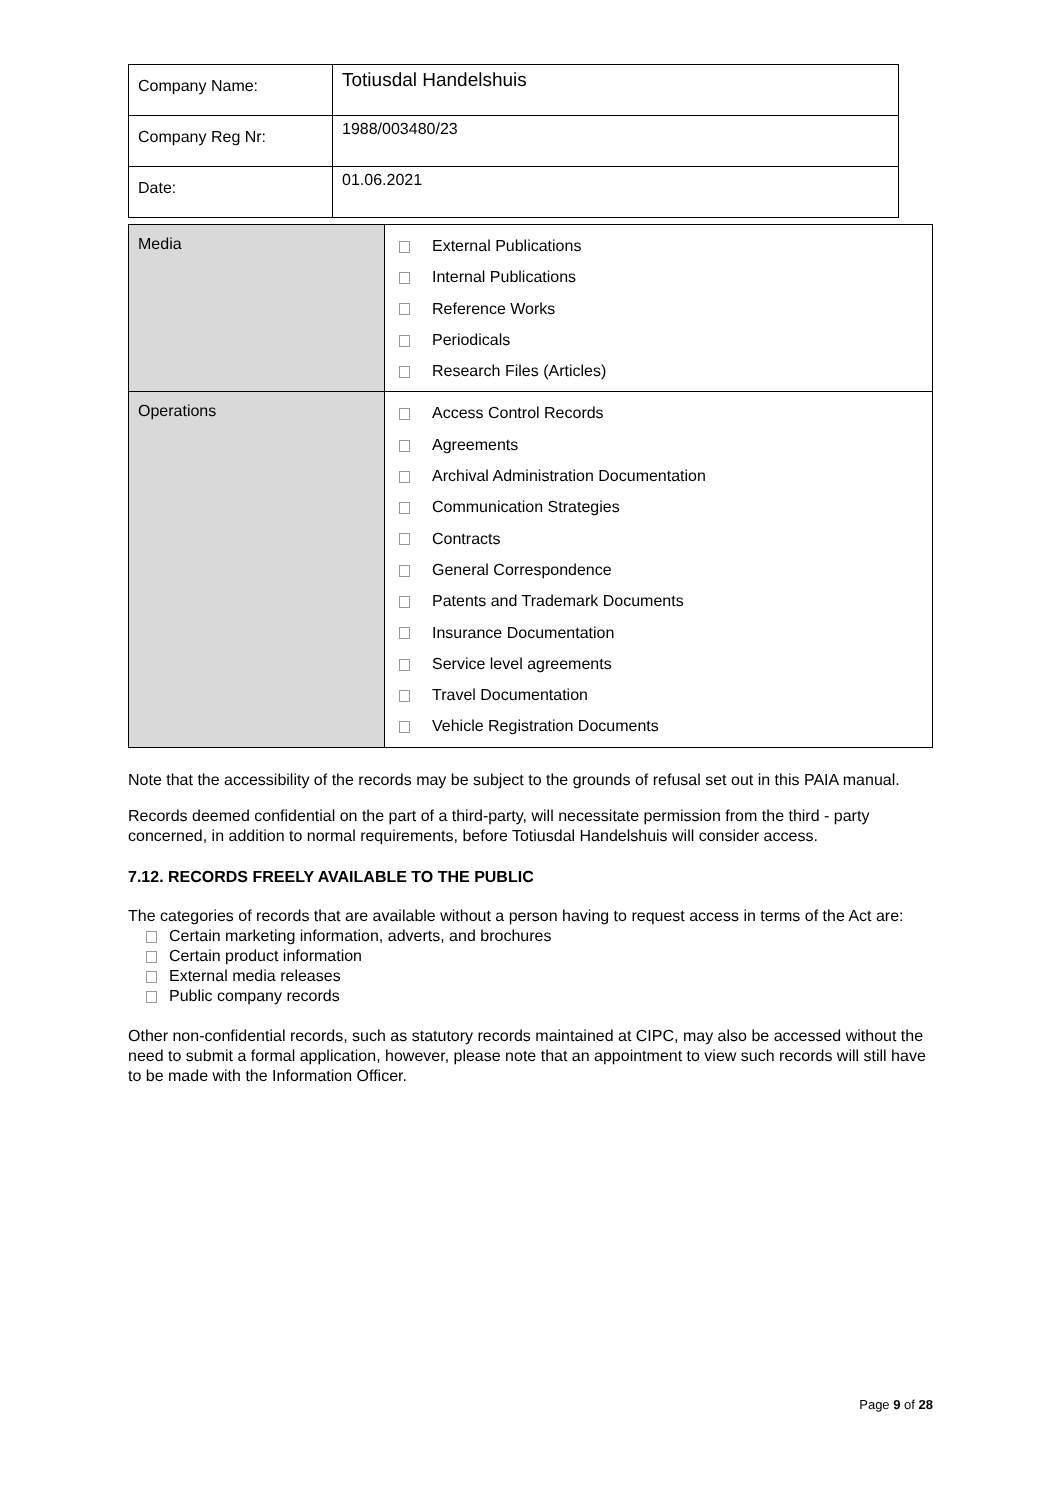| Company Name: | Totiusdal Handelshuis |
| Company Reg Nr: | 1988/003480/23 |
| Date: | 01.06.2021 |
| Media | External Publications Internal Publications Reference Works Periodicals Research Files (Articles) |
| Operations | Access Control Records Agreements Archival Administration Documentation Communication Strategies Contracts General Correspondence Patents and Trademark Documents Insurance Documentation Service level agreements Travel Documentation Vehicle Registration Documents |
Note that the accessibility of the records may be subject to the grounds of refusal set out in this PAIA manual.
Records deemed confidential on the part of a third-party, will necessitate permission from the third - party concerned, in addition to normal requirements, before Totiusdal Handelshuis will consider access.
7.12. RECORDS FREELY AVAILABLE TO THE PUBLIC
The categories of records that are available without a person having to request access in terms of the Act are:
Certain marketing information, adverts, and brochures
Certain product information
External media releases
Public company records
Other non-confidential records, such as statutory records maintained at CIPC, may also be accessed without the need to submit a formal application, however, please note that an appointment to view such records will still have to be made with the Information Officer.
Page 9 of 28